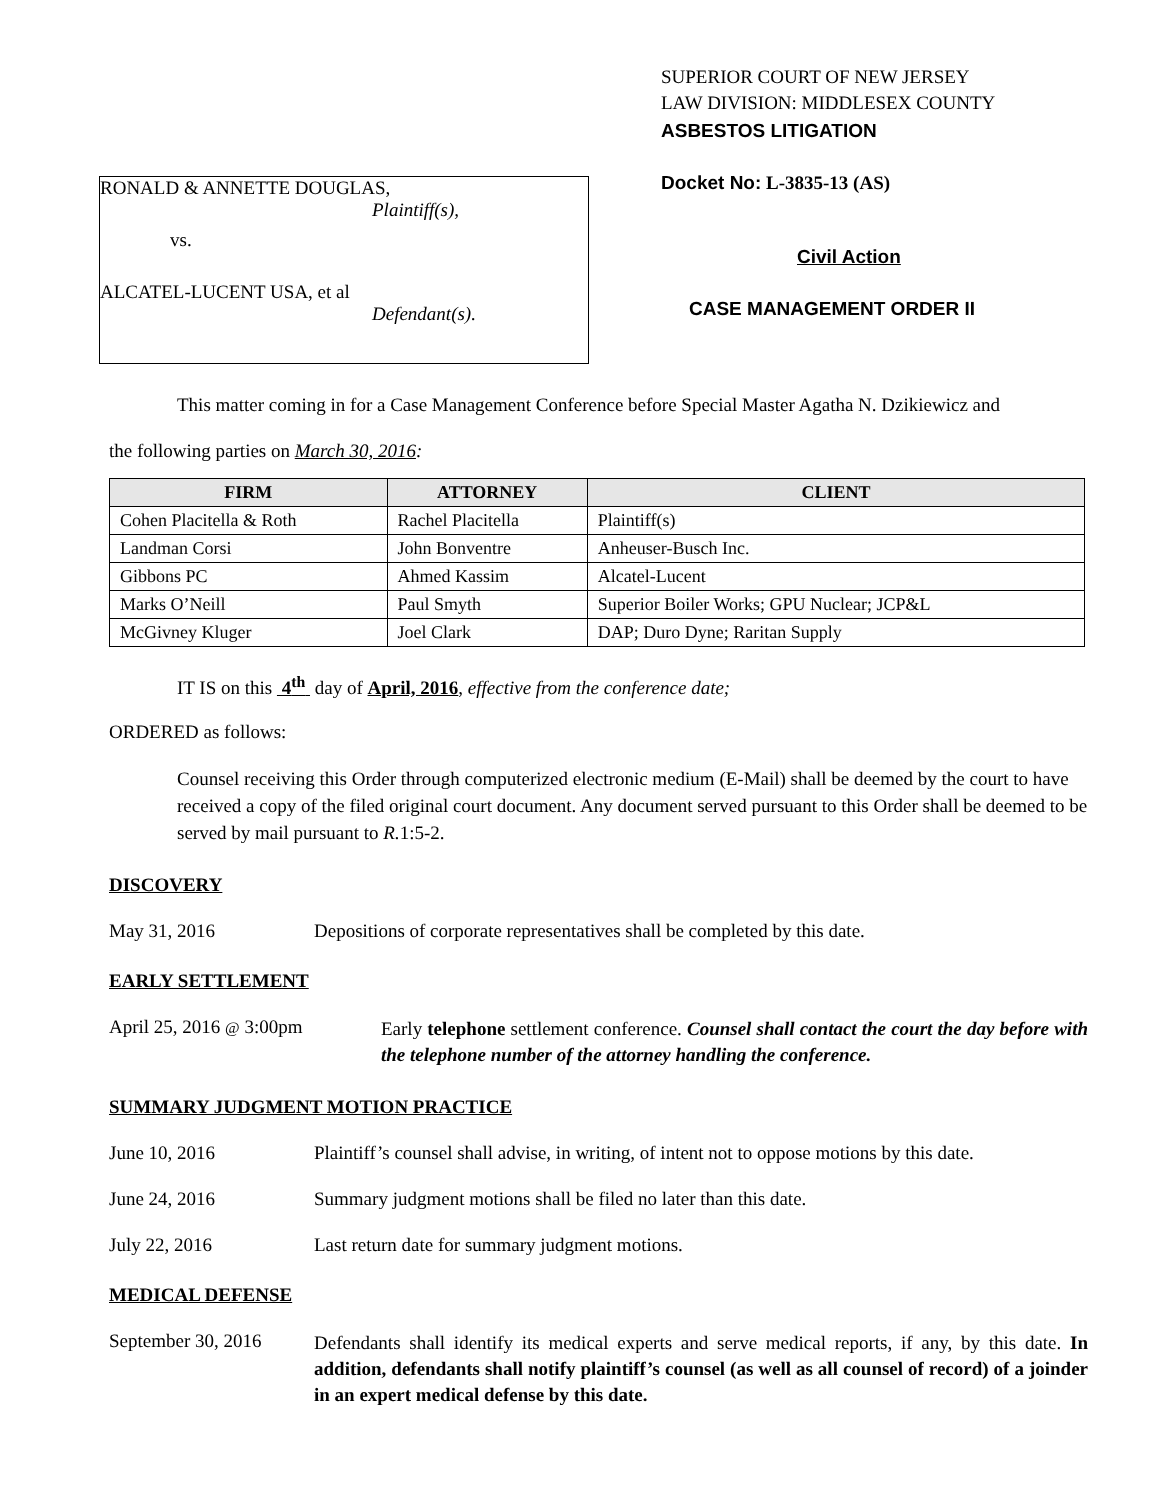RONALD & ANNETTE DOUGLAS,
Plaintiff(s),
vs.
ALCATEL-LUCENT USA, et al
Defendant(s).
SUPERIOR COURT OF NEW JERSEY
LAW DIVISION: MIDDLESEX COUNTY
ASBESTOS LITIGATION
Docket No: L-3835-13 (AS)
Civil Action
CASE MANAGEMENT ORDER II
This matter coming in for a Case Management Conference before Special Master Agatha N. Dzikiewicz and
the following parties on March 30, 2016:
| FIRM | ATTORNEY | CLIENT |
| --- | --- | --- |
| Cohen Placitella & Roth | Rachel Placitella | Plaintiff(s) |
| Landman Corsi | John Bonventre | Anheuser-Busch Inc. |
| Gibbons PC | Ahmed Kassim | Alcatel-Lucent |
| Marks O’Neill | Paul Smyth | Superior Boiler Works; GPU Nuclear; JCP&L |
| McGivney Kluger | Joel Clark | DAP; Duro Dyne; Raritan Supply |
IT IS on this 4<sup>th</sup> day of April, 2016, effective from the conference date;
ORDERED as follows:
Counsel receiving this Order through computerized electronic medium (E-Mail) shall be deemed by the court to have received a copy of the filed original court document. Any document served pursuant to this Order shall be deemed to be served by mail pursuant to R. 1:5-2.
DISCOVERY
May 31, 2016 Depositions of corporate representatives shall be completed by this date.
EARLY SETTLEMENT
April 25, 2016 @ 3:00pm
Early telephone settlement conference. Counsel shall contact the court the day before with the telephone number of the attorney handling the conference.
SUMMARY JUDGMENT MOTION PRACTICE
June 10, 2016 Plaintiff’s counsel shall advise, in writing, of intent not to oppose motions by this date.
June 24, 2016 Summary judgment motions shall be filed no later than this date.
July 22, 2016 Last return date for summary judgment motions.
MEDICAL DEFENSE
September 30, 2016
Defendants shall identify its medical experts and serve medical reports, if any, by this date. In addition, defendants shall notify plaintiff’s counsel (as well as all counsel of record) of a joinder in an expert medical defense by this date.